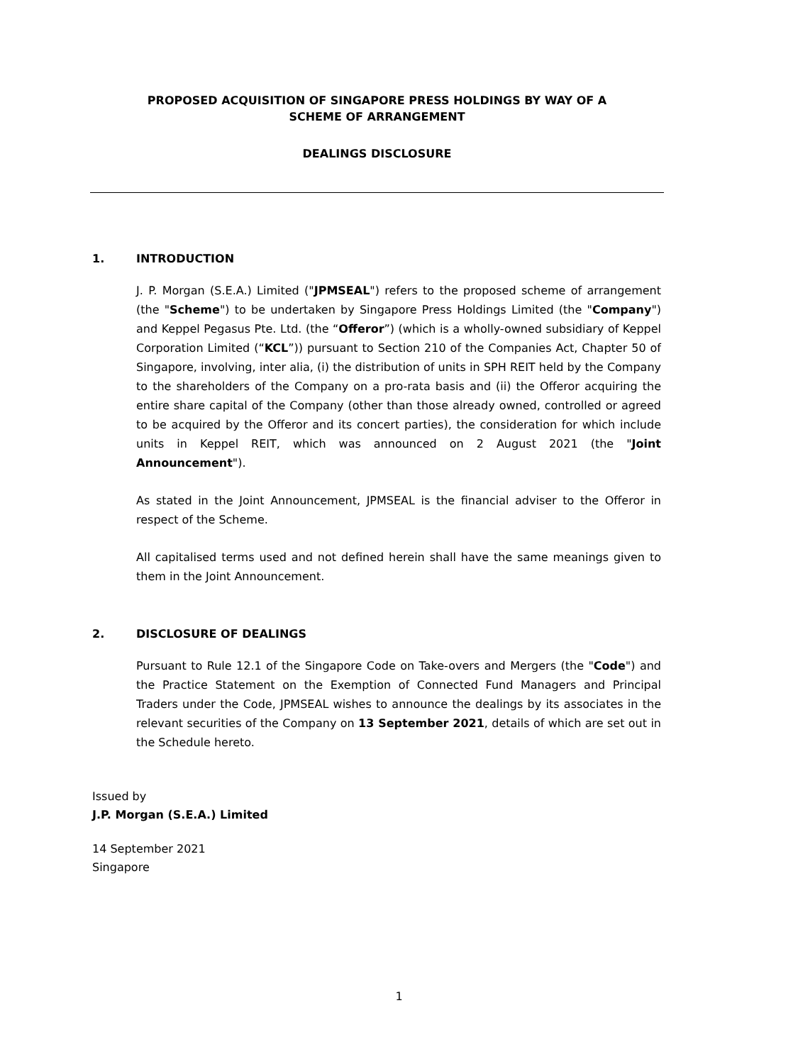PROPOSED ACQUISITION OF SINGAPORE PRESS HOLDINGS BY WAY OF A
SCHEME OF ARRANGEMENT
DEALINGS DISCLOSURE
1. INTRODUCTION
J. P. Morgan (S.E.A.) Limited ("JPMSEAL") refers to the proposed scheme of arrangement (the "Scheme") to be undertaken by Singapore Press Holdings Limited (the "Company") and Keppel Pegasus Pte. Ltd. (the “Offeror”) (which is a wholly-owned subsidiary of Keppel Corporation Limited (“KCL”)) pursuant to Section 210 of the Companies Act, Chapter 50 of Singapore, involving, inter alia, (i) the distribution of units in SPH REIT held by the Company to the shareholders of the Company on a pro-rata basis and (ii) the Offeror acquiring the entire share capital of the Company (other than those already owned, controlled or agreed to be acquired by the Offeror and its concert parties), the consideration for which include units in Keppel REIT, which was announced on 2 August 2021 (the "Joint Announcement").
As stated in the Joint Announcement, JPMSEAL is the financial adviser to the Offeror in respect of the Scheme.
All capitalised terms used and not defined herein shall have the same meanings given to them in the Joint Announcement.
2. DISCLOSURE OF DEALINGS
Pursuant to Rule 12.1 of the Singapore Code on Take-overs and Mergers (the "Code") and the Practice Statement on the Exemption of Connected Fund Managers and Principal Traders under the Code, JPMSEAL wishes to announce the dealings by its associates in the relevant securities of the Company on 13 September 2021, details of which are set out in the Schedule hereto.
Issued by
J.P. Morgan (S.E.A.) Limited
14 September 2021
Singapore
1